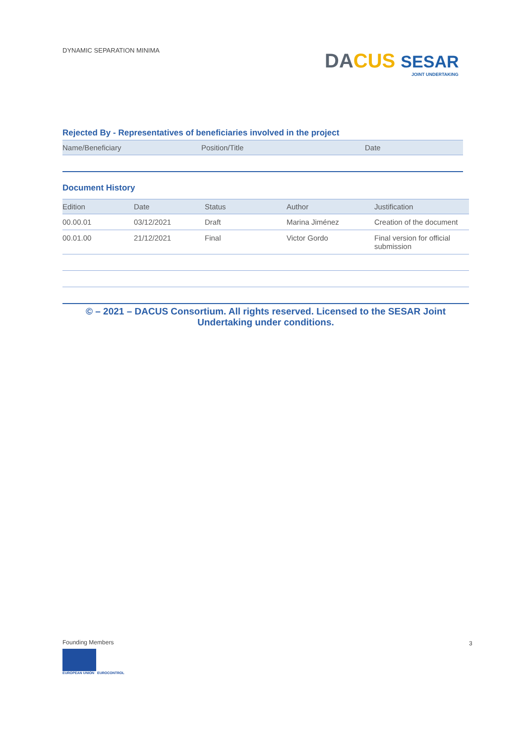DYNAMIC SEPARATION MINIMA
DA CUS SESAR
JOINT UNDERTAKING
Rejected By - Representatives of beneficiaries involved in the project
| Name/Beneficiary | Position/Title | Date |
| --- | --- | --- |
Document History
| Edition | Date | Status | Author | Justification |
| --- | --- | --- | --- | --- |
| 00.00.01 | 03/12/2021 | Draft | Marina Jiménez | Creation of the document |
| 00.01.00 | 21/12/2021 | Final | Victor Gordo | Final version for official submission |
© – 2021 – DACUS Consortium. All rights reserved. Licensed to the SESAR Joint
Undertaking under conditions.
Founding Members
EUROPEAN UNION EUROCONTROL
3